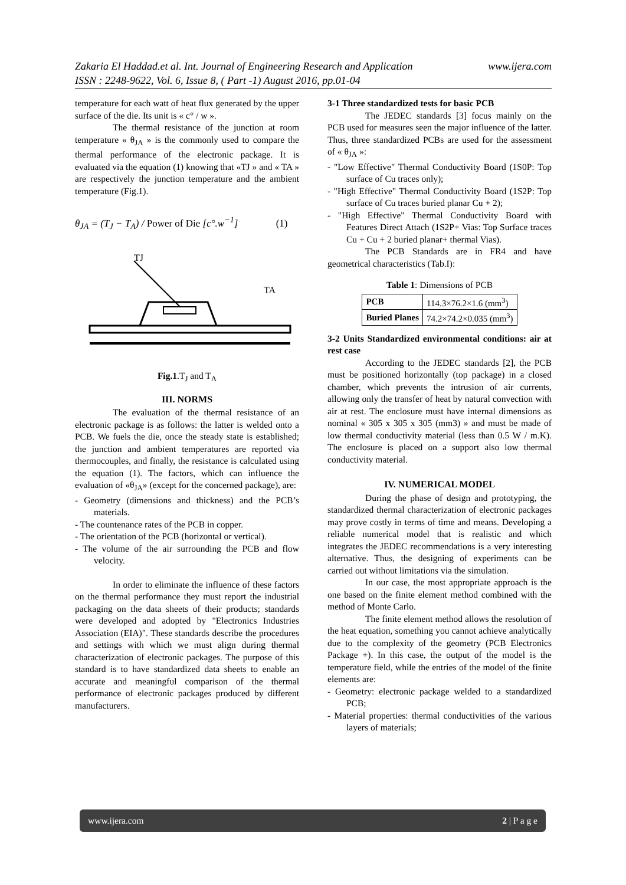www.ijera.com Zakaria El Haddad.et al. Int. Journal of Engineering Research and Application
ISSN : 2248-9622, Vol. 6, Issue 8, ( Part -1) August 2016, pp.01-04
temperature for each watt of heat flux generated by the upper surface of the die. Its unit is « c° / w ».
The thermal resistance of the junction at room temperature « θ<sub>JA</sub> » is the commonly used to compare the thermal performance of the electronic package. It is evaluated via the equation (1) knowing that «TJ » and « TA » are respectively the junction temperature and the ambient temperature (Fig.1).
θ<sub>JA</sub> = (T<sub>J</sub> − T<sub>A</sub>) / Power of Die [c°.w<sup>−1</sup>] (1)
TJ
TA
Fig.1.T<sub>J</sub> and T<sub>A</sub>
III. NORMS
The evaluation of the thermal resistance of an electronic package is as follows: the latter is welded onto a PCB. We fuels the die, once the steady state is established; the junction and ambient temperatures are reported via thermocouples, and finally, the resistance is calculated using the equation (1). The factors, which can influence the evaluation of «θ<sub>JA</sub>» (except for the concerned package), are:
- Geometry (dimensions and thickness) and the PCB’s materials.
- The countenance rates of the PCB in copper.
- The orientation of the PCB (horizontal or vertical).
- The volume of the air surrounding the PCB and flow velocity.
In order to eliminate the influence of these factors on the thermal performance they must report the industrial packaging on the data sheets of their products; standards were developed and adopted by "Electronics Industries Association (EIA)". These standards describe the procedures and settings with which we must align during thermal characterization of electronic packages. The purpose of this standard is to have standardized data sheets to enable an accurate and meaningful comparison of the thermal performance of electronic packages produced by different manufacturers.
3-1 Three standardized tests for basic PCB
The JEDEC standards [3] focus mainly on the PCB used for measures seen the major influence of the latter. Thus, three standardized PCBs are used for the assessment of « θ<sub>JA</sub> »:
- "Low Effective" Thermal Conductivity Board (1S0P: Top surface of Cu traces only);
- "High Effective" Thermal Conductivity Board (1S2P: Top surface of Cu traces buried planar Cu + 2);
- "High Effective" Thermal Conductivity Board with Features Direct Attach (1S2P+ Vias: Top Surface traces Cu + Cu + 2 buried planar+ thermal Vias).
The PCB Standards are in FR4 and have geometrical characteristics (Tab.I):
Table 1: Dimensions of PCB
| PCB | 114.3×76.2×1.6 (mm<sup>3</sup>) |
| Buried Planes | 74.2×74.2×0.035 (mm<sup>3</sup>) |
3-2 Units Standardized environmental conditions: air at rest case
According to the JEDEC standards [2], the PCB must be positioned horizontally (top package) in a closed chamber, which prevents the intrusion of air currents, allowing only the transfer of heat by natural convection with air at rest. The enclosure must have internal dimensions as nominal « 305 x 305 x 305 (mm3) » and must be made of low thermal conductivity material (less than 0.5 W / m.K). The enclosure is placed on a support also low thermal conductivity material.
IV. NUMERICAL MODEL
During the phase of design and prototyping, the standardized thermal characterization of electronic packages may prove costly in terms of time and means. Developing a reliable numerical model that is realistic and which integrates the JEDEC recommendations is a very interesting alternative. Thus, the designing of experiments can be carried out without limitations via the simulation.
In our case, the most appropriate approach is the one based on the finite element method combined with the method of Monte Carlo.
The finite element method allows the resolution of the heat equation, something you cannot achieve analytically due to the complexity of the geometry (PCB Electronics Package +). In this case, the output of the model is the temperature field, while the entries of the model of the finite elements are:
- Geometry: electronic package welded to a standardized PCB;
- Material properties: thermal conductivities of the various layers of materials;
www.ijera.com 2 | P a g e